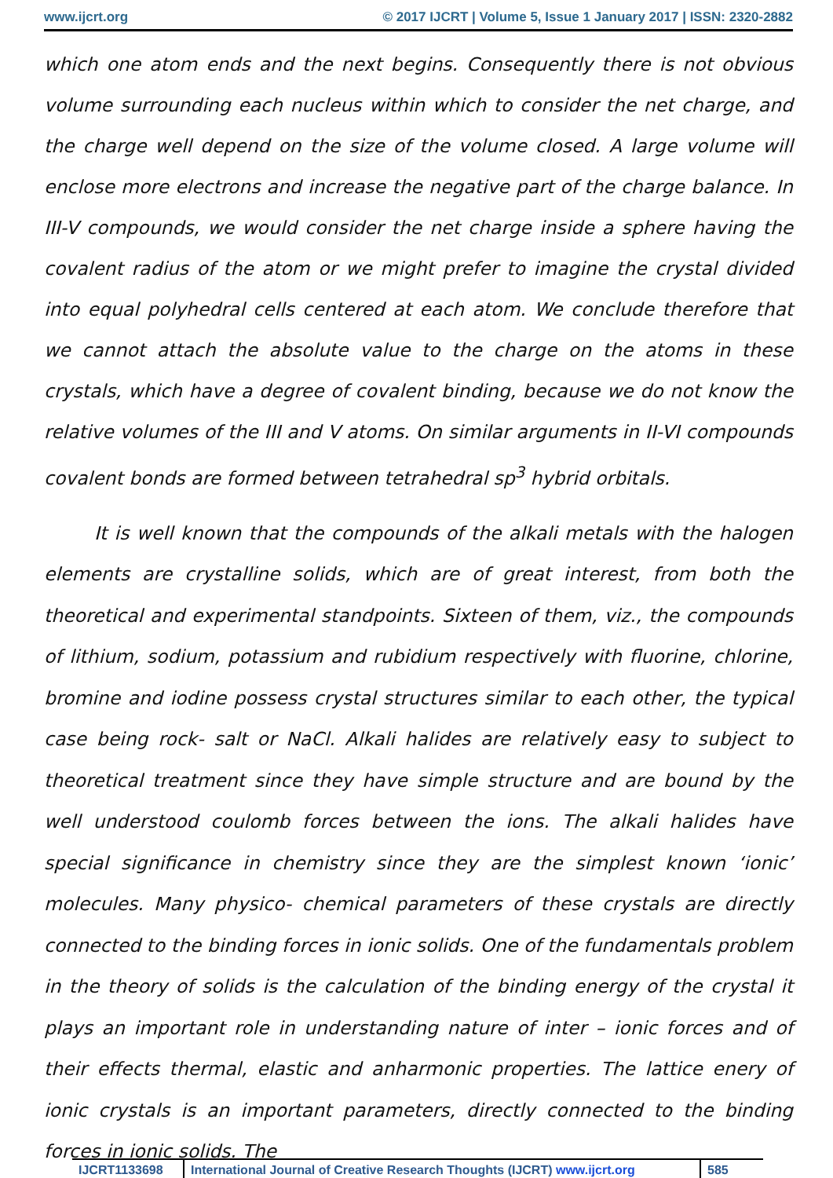www.ijcrt.org © 2017 IJCRT | Volume 5, Issue 1 January 2017 | ISSN: 2320-2882
which one atom ends and the next begins. Consequently there is not obvious volume surrounding each nucleus within which to consider the net charge, and the charge well depend on the size of the volume closed. A large volume will enclose more electrons and increase the negative part of the charge balance. In III-V compounds, we would consider the net charge inside a sphere having the covalent radius of the atom or we might prefer to imagine the crystal divided into equal polyhedral cells centered at each atom. We conclude therefore that we cannot attach the absolute value to the charge on the atoms in these crystals, which have a degree of covalent binding, because we do not know the relative volumes of the III and V atoms. On similar arguments in II-VI compounds covalent bonds are formed between tetrahedral sp<sup>3</sup> hybrid orbitals.
It is well known that the compounds of the alkali metals with the halogen elements are crystalline solids, which are of great interest, from both the theoretical and experimental standpoints. Sixteen of them, viz., the compounds of lithium, sodium, potassium and rubidium respectively with fluorine, chlorine, bromine and iodine possess crystal structures similar to each other, the typical case being rock- salt or NaCl. Alkali halides are relatively easy to subject to theoretical treatment since they have simple structure and are bound by the well understood coulomb forces between the ions. The alkali halides have special significance in chemistry since they are the simplest known ‘ionic’ molecules. Many physico- chemical parameters of these crystals are directly connected to the binding forces in ionic solids. One of the fundamentals problem in the theory of solids is the calculation of the binding energy of the crystal it plays an important role in understanding nature of inter – ionic forces and of their effects thermal, elastic and anharmonic properties. The lattice enery of ionic crystals is an important parameters, directly connected to the binding forces in ionic solids. The
IJCRT1133698 International Journal of Creative Research Thoughts (IJCRT) www.ijcrt.org
585